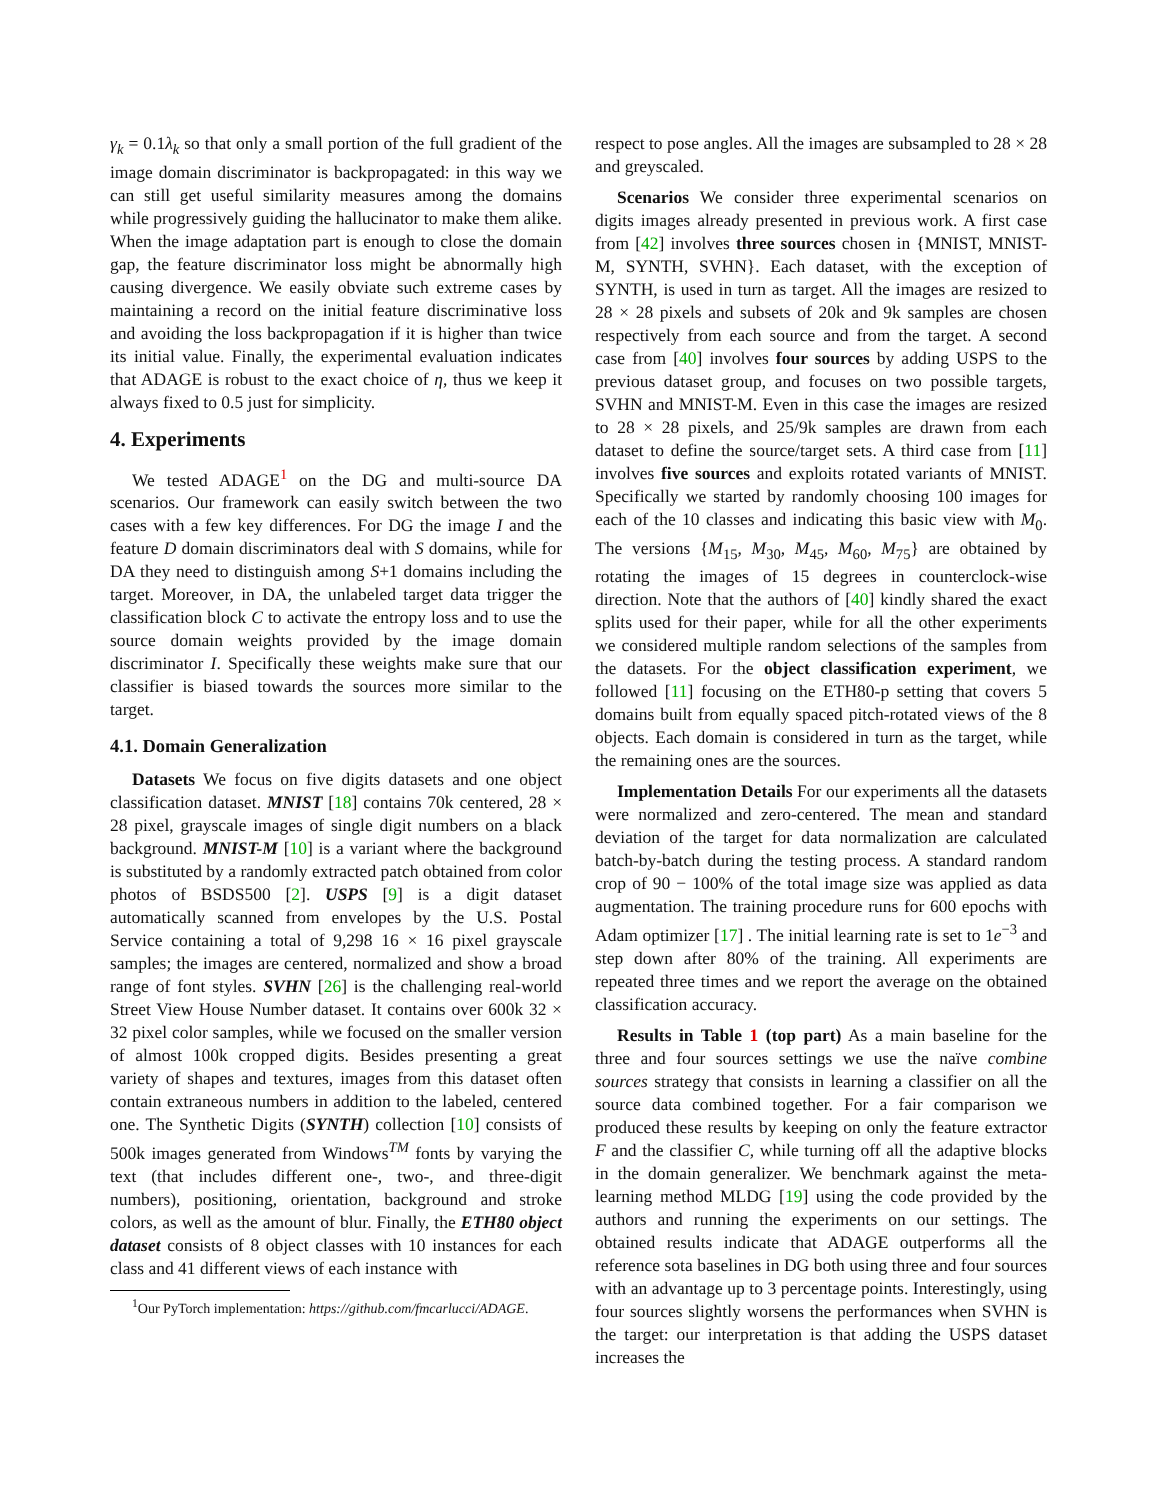γ<sub>k</sub> = 0.1λ<sub>k</sub> so that only a small portion of the full gradient of the image domain discriminator is backpropagated: in this way we can still get useful similarity measures among the domains while progressively guiding the hallucinator to make them alike. When the image adaptation part is enough to close the domain gap, the feature discriminator loss might be abnormally high causing divergence. We easily obviate such extreme cases by maintaining a record on the initial feature discriminative loss and avoiding the loss backpropagation if it is higher than twice its initial value. Finally, the experimental evaluation indicates that ADAGE is robust to the exact choice of η, thus we keep it always fixed to 0.5 just for simplicity.
4. Experiments
We tested ADAGE<sup>1</sup> on the DG and multi-source DA scenarios. Our framework can easily switch between the two cases with a few key differences. For DG the image I and the feature D domain discriminators deal with S domains, while for DA they need to distinguish among S+1 domains including the target. Moreover, in DA, the unlabeled target data trigger the classification block C to activate the entropy loss and to use the source domain weights provided by the image domain discriminator I. Specifically these weights make sure that our classifier is biased towards the sources more similar to the target.
4.1. Domain Generalization
Datasets We focus on five digits datasets and one object classification dataset. MNIST [18] contains 70k centered, 28 × 28 pixel, grayscale images of single digit numbers on a black background. MNIST-M [10] is a variant where the background is substituted by a randomly extracted patch obtained from color photos of BSDS500 [2]. USPS [9] is a digit dataset automatically scanned from envelopes by the U.S. Postal Service containing a total of 9,298 16 × 16 pixel grayscale samples; the images are centered, normalized and show a broad range of font styles. SVHN [26] is the challenging real-world Street View House Number dataset. It contains over 600k 32 × 32 pixel color samples, while we focused on the smaller version of almost 100k cropped digits. Besides presenting a great variety of shapes and textures, images from this dataset often contain extraneous numbers in addition to the labeled, centered one. The Synthetic Digits (SYNTH) collection [10] consists of 500k images generated from Windows<sup>TM</sup> fonts by varying the text (that includes different one-, two-, and three-digit numbers), positioning, orientation, background and stroke colors, as well as the amount of blur. Finally, the ETH80 object dataset consists of 8 object classes with 10 instances for each class and 41 different views of each instance with
<sup>1</sup> Our PyTorch implementation: https://github.com/fmcarlucci/ADAGE.
respect to pose angles. All the images are subsampled to 28 × 28 and greyscaled.
Scenarios We consider three experimental scenarios on digits images already presented in previous work. A first case from [42] involves three sources chosen in {MNIST, MNIST-M, SYNTH, SVHN}. Each dataset, with the exception of SYNTH, is used in turn as target. All the images are resized to 28 × 28 pixels and subsets of 20k and 9k samples are chosen respectively from each source and from the target. A second case from [40] involves four sources by adding USPS to the previous dataset group, and focuses on two possible targets, SVHN and MNIST-M. Even in this case the images are resized to 28 × 28 pixels, and 25/9k samples are drawn from each dataset to define the source/target sets. A third case from [11] involves five sources and exploits rotated variants of MNIST. Specifically we started by randomly choosing 100 images for each of the 10 classes and indicating this basic view with M<sub>0</sub>. The versions {M<sub>15</sub>, M<sub>30</sub>, M<sub>45</sub>, M<sub>60</sub>, M<sub>75</sub>} are obtained by rotating the images of 15 degrees in counterclock-wise direction. Note that the authors of [40] kindly shared the exact splits used for their paper, while for all the other experiments we considered multiple random selections of the samples from the datasets. For the object classification experiment, we followed [11] focusing on the ETH80-p setting that covers 5 domains built from equally spaced pitch-rotated views of the 8 objects. Each domain is considered in turn as the target, while the remaining ones are the sources.
Implementation Details For our experiments all the datasets were normalized and zero-centered. The mean and standard deviation of the target for data normalization are calculated batch-by-batch during the testing process. A standard random crop of 90 − 100% of the total image size was applied as data augmentation. The training procedure runs for 600 epochs with Adam optimizer [17] . The initial learning rate is set to 1e<sup>−3</sup> and step down after 80% of the training. All experiments are repeated three times and we report the average on the obtained classification accuracy.
Results in Table 1 (top part) As a main baseline for the three and four sources settings we use the naïve combine sources strategy that consists in learning a classifier on all the source data combined together. For a fair comparison we produced these results by keeping on only the feature extractor F and the classifier C, while turning off all the adaptive blocks in the domain generalizer. We benchmark against the meta-learning method MLDG [19] using the code provided by the authors and running the experiments on our settings. The obtained results indicate that ADAGE outperforms all the reference sota baselines in DG both using three and four sources with an advantage up to 3 percentage points. Interestingly, using four sources slightly worsens the performances when SVHN is the target: our interpretation is that adding the USPS dataset increases the